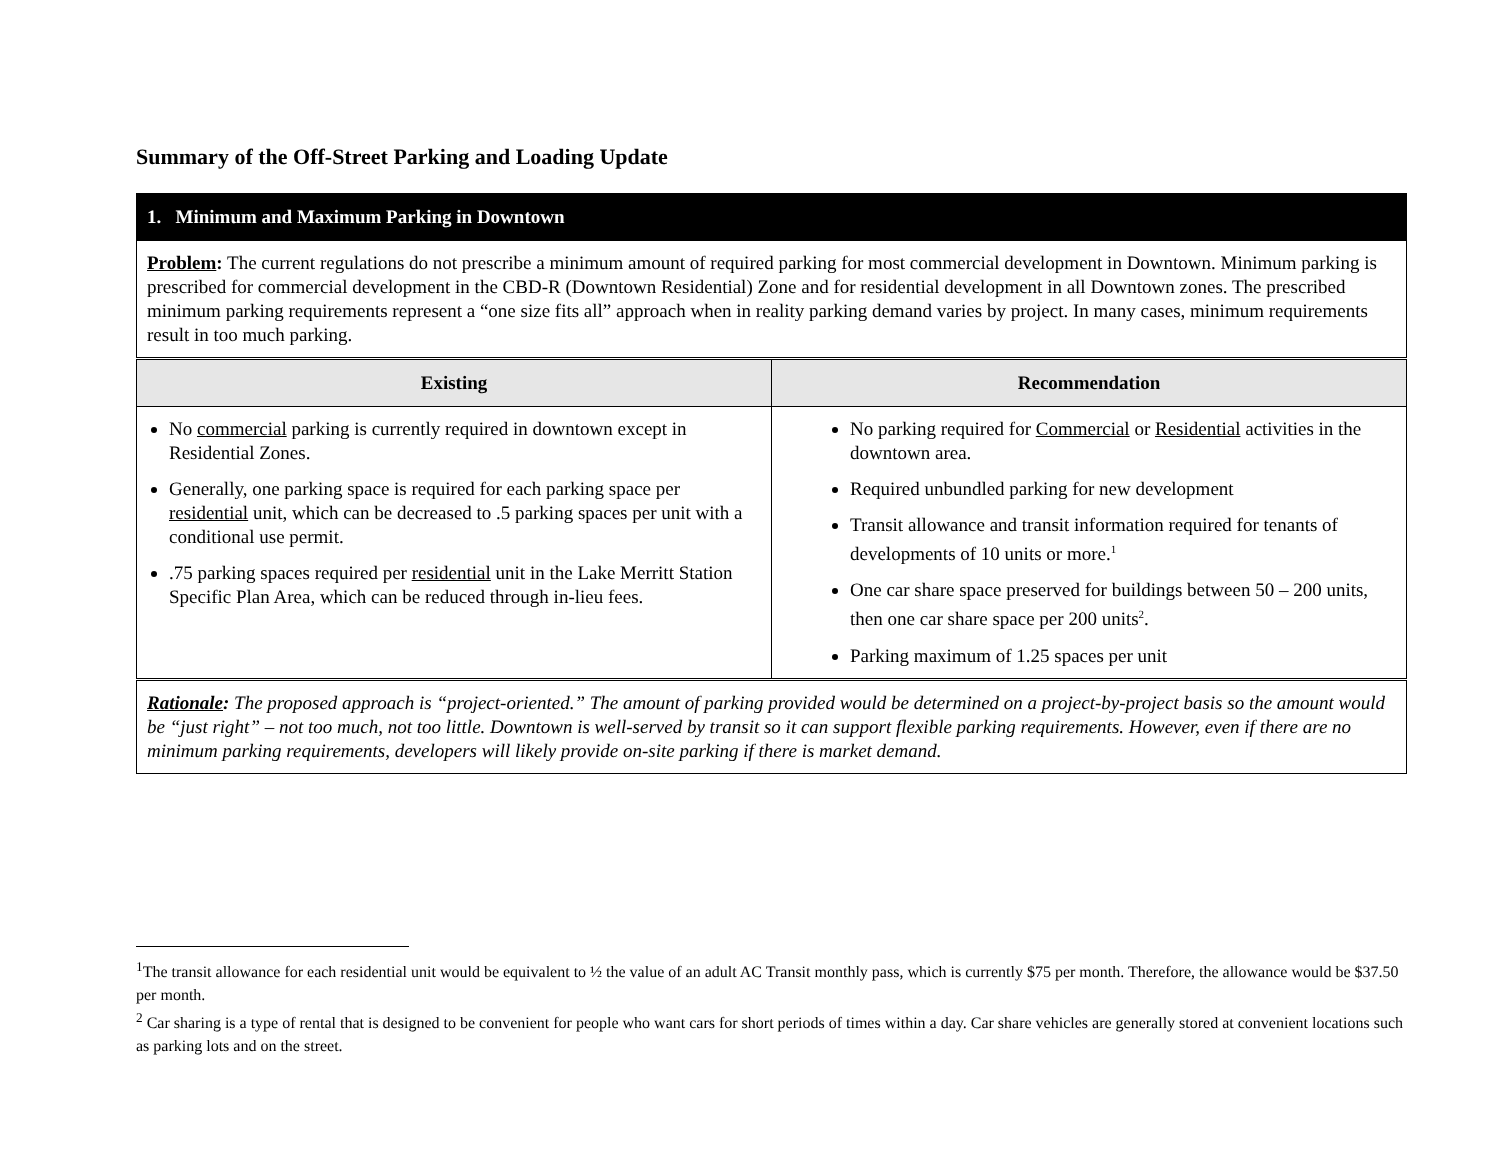Summary of the Off-Street Parking and Loading Update
| 1. Minimum and Maximum Parking in Downtown | |
| Problem : The current regulations do not prescribe a minimum amount of required parking for most commercial development in Downtown. Minimum parking is prescribed for commercial development in the CBD-R (Downtown Residential) Zone and for residential development in all Downtown zones. The prescribed minimum parking requirements represent a “one size fits all” approach when in reality parking demand varies by project. In many cases, minimum requirements result in too much parking. | |
| Existing | Recommendation |
| No commercial parking is currently required in downtown except in Residential Zones. Generally, one parking space is required for each parking space per residential unit, which can be decreased to .5 parking spaces per unit with a conditional use permit. .75 parking spaces required per residential unit in the Lake Merritt Station Specific Plan Area, which can be reduced through in-lieu fees. | No parking required for Commercial or Residential activities in the downtown area. Required unbundled parking for new development Transit allowance and transit information required for tenants of developments of 10 units or more.<sup>1</sup> One car share space preserved for buildings between 50 – 200 units, then one car share space per 200 units<sup>2</sup>. Parking maximum of 1.25 spaces per unit |
| Rationale : The proposed approach is “project-oriented.” The amount of parking provided would be determined on a project-by-project basis so the amount would be “just right” – not too much, not too little. Downtown is well-served by transit so it can support flexible parking requirements. However, even if there are no minimum parking requirements, developers will likely provide on-site parking if there is market demand. | |
<sup>1</sup> The transit allowance for each residential unit would be equivalent to ½ the value of an adult AC Transit monthly pass, which is currently $75 per month. Therefore, the allowance would be $37.50 per month.
<sup>2</sup> Car sharing is a type of rental that is designed to be convenient for people who want cars for short periods of times within a day. Car share vehicles are generally stored at convenient locations such as parking lots and on the street.